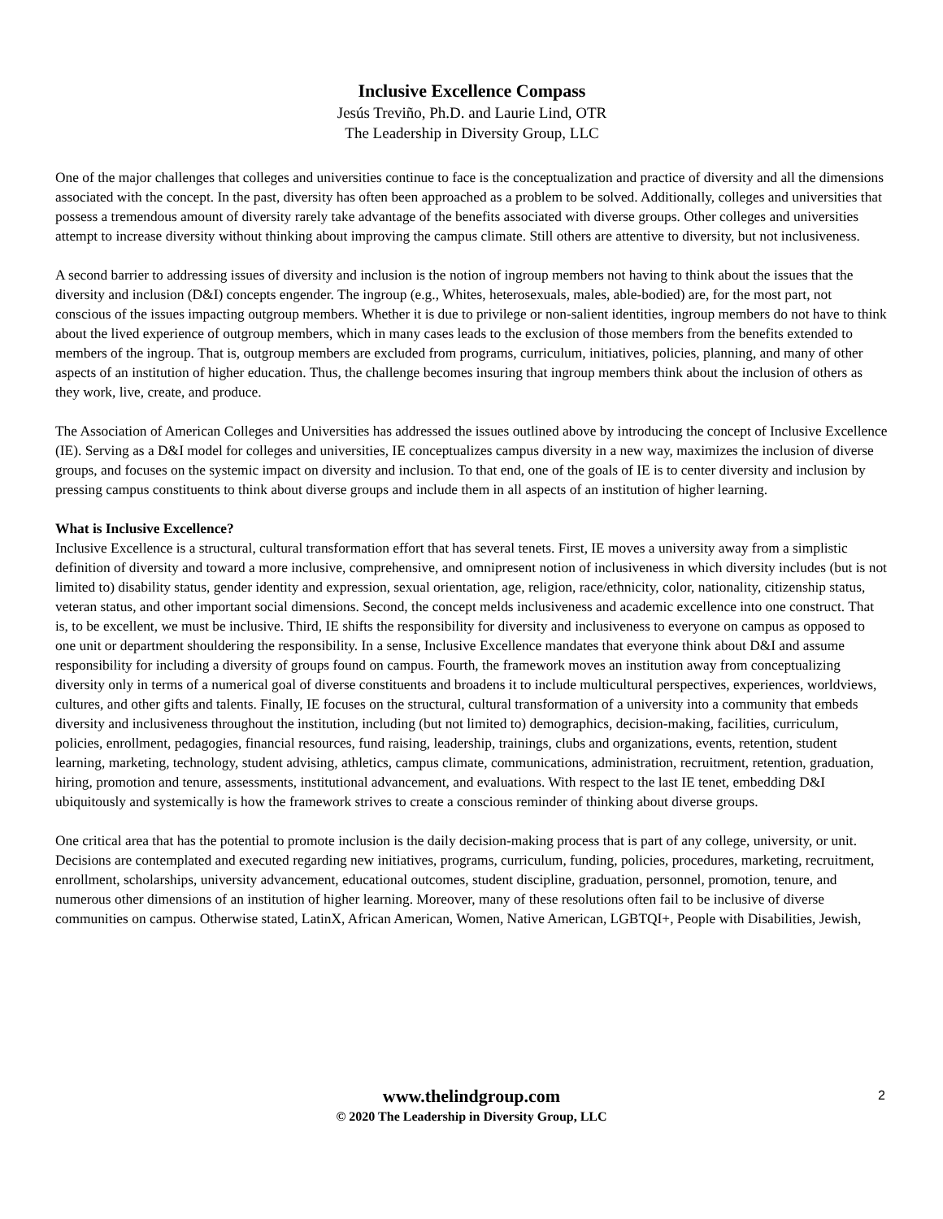Inclusive Excellence Compass
Jesús Treviño, Ph.D. and Laurie Lind, OTR
The Leadership in Diversity Group, LLC
One of the major challenges that colleges and universities continue to face is the conceptualization and practice of diversity and all the dimensions associated with the concept. In the past, diversity has often been approached as a problem to be solved. Additionally, colleges and universities that possess a tremendous amount of diversity rarely take advantage of the benefits associated with diverse groups. Other colleges and universities attempt to increase diversity without thinking about improving the campus climate. Still others are attentive to diversity, but not inclusiveness.
A second barrier to addressing issues of diversity and inclusion is the notion of ingroup members not having to think about the issues that the diversity and inclusion (D&I) concepts engender. The ingroup (e.g., Whites, heterosexuals, males, able-bodied) are, for the most part, not conscious of the issues impacting outgroup members. Whether it is due to privilege or non-salient identities, ingroup members do not have to think about the lived experience of outgroup members, which in many cases leads to the exclusion of those members from the benefits extended to members of the ingroup. That is, outgroup members are excluded from programs, curriculum, initiatives, policies, planning, and many of other aspects of an institution of higher education. Thus, the challenge becomes insuring that ingroup members think about the inclusion of others as they work, live, create, and produce.
The Association of American Colleges and Universities has addressed the issues outlined above by introducing the concept of Inclusive Excellence (IE). Serving as a D&I model for colleges and universities, IE conceptualizes campus diversity in a new way, maximizes the inclusion of diverse groups, and focuses on the systemic impact on diversity and inclusion. To that end, one of the goals of IE is to center diversity and inclusion by pressing campus constituents to think about diverse groups and include them in all aspects of an institution of higher learning.
What is Inclusive Excellence?
Inclusive Excellence is a structural, cultural transformation effort that has several tenets. First, IE moves a university away from a simplistic definition of diversity and toward a more inclusive, comprehensive, and omnipresent notion of inclusiveness in which diversity includes (but is not limited to) disability status, gender identity and expression, sexual orientation, age, religion, race/ethnicity, color, nationality, citizenship status, veteran status, and other important social dimensions. Second, the concept melds inclusiveness and academic excellence into one construct. That is, to be excellent, we must be inclusive. Third, IE shifts the responsibility for diversity and inclusiveness to everyone on campus as opposed to one unit or department shouldering the responsibility. In a sense, Inclusive Excellence mandates that everyone think about D&I and assume responsibility for including a diversity of groups found on campus. Fourth, the framework moves an institution away from conceptualizing diversity only in terms of a numerical goal of diverse constituents and broadens it to include multicultural perspectives, experiences, worldviews, cultures, and other gifts and talents. Finally, IE focuses on the structural, cultural transformation of a university into a community that embeds diversity and inclusiveness throughout the institution, including (but not limited to) demographics, decision-making, facilities, curriculum, policies, enrollment, pedagogies, financial resources, fund raising, leadership, trainings, clubs and organizations, events, retention, student learning, marketing, technology, student advising, athletics, campus climate, communications, administration, recruitment, retention, graduation, hiring, promotion and tenure, assessments, institutional advancement, and evaluations. With respect to the last IE tenet, embedding D&I ubiquitously and systemically is how the framework strives to create a conscious reminder of thinking about diverse groups.
One critical area that has the potential to promote inclusion is the daily decision-making process that is part of any college, university, or unit. Decisions are contemplated and executed regarding new initiatives, programs, curriculum, funding, policies, procedures, marketing, recruitment, enrollment, scholarships, university advancement, educational outcomes, student discipline, graduation, personnel, promotion, tenure, and numerous other dimensions of an institution of higher learning. Moreover, many of these resolutions often fail to be inclusive of diverse communities on campus. Otherwise stated, LatinX, African American, Women, Native American, LGBTQI+, People with Disabilities, Jewish,
www.thelindgroup.com
© 2020 The Leadership in Diversity Group, LLC
2